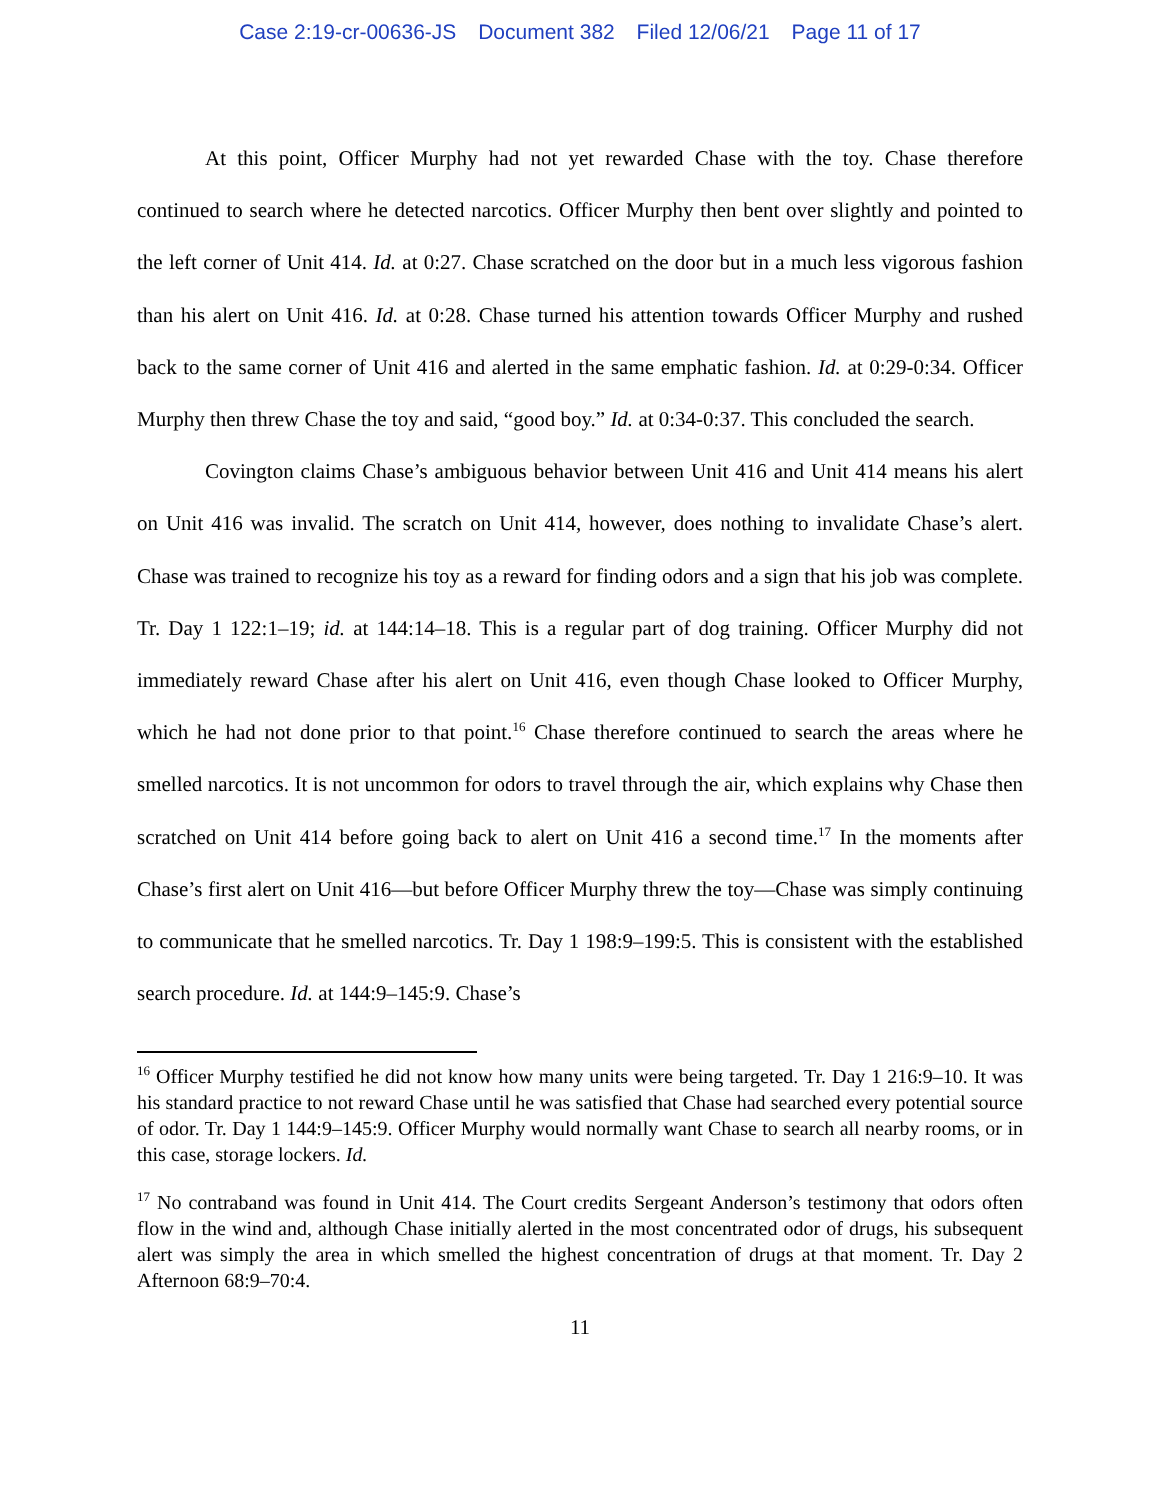Case 2:19-cr-00636-JS Document 382 Filed 12/06/21 Page 11 of 17
At this point, Officer Murphy had not yet rewarded Chase with the toy. Chase therefore continued to search where he detected narcotics. Officer Murphy then bent over slightly and pointed to the left corner of Unit 414. Id. at 0:27. Chase scratched on the door but in a much less vigorous fashion than his alert on Unit 416. Id. at 0:28. Chase turned his attention towards Officer Murphy and rushed back to the same corner of Unit 416 and alerted in the same emphatic fashion. Id. at 0:29-0:34. Officer Murphy then threw Chase the toy and said, “good boy.” Id. at 0:34-0:37. This concluded the search.
Covington claims Chase’s ambiguous behavior between Unit 416 and Unit 414 means his alert on Unit 416 was invalid. The scratch on Unit 414, however, does nothing to invalidate Chase’s alert. Chase was trained to recognize his toy as a reward for finding odors and a sign that his job was complete. Tr. Day 1 122:1–19; id. at 144:14–18. This is a regular part of dog training. Officer Murphy did not immediately reward Chase after his alert on Unit 416, even though Chase looked to Officer Murphy, which he had not done prior to that point.<sup>16</sup> Chase therefore continued to search the areas where he smelled narcotics. It is not uncommon for odors to travel through the air, which explains why Chase then scratched on Unit 414 before going back to alert on Unit 416 a second time.<sup>17</sup> In the moments after Chase’s first alert on Unit 416—but before Officer Murphy threw the toy—Chase was simply continuing to communicate that he smelled narcotics. Tr. Day 1 198:9–199:5. This is consistent with the established search procedure. Id. at 144:9–145:9. Chase’s
<sup>16</sup> Officer Murphy testified he did not know how many units were being targeted. Tr. Day 1 216:9–10. It was his standard practice to not reward Chase until he was satisfied that Chase had searched every potential source of odor. Tr. Day 1 144:9–145:9. Officer Murphy would normally want Chase to search all nearby rooms, or in this case, storage lockers. Id.
<sup>17</sup> No contraband was found in Unit 414. The Court credits Sergeant Anderson’s testimony that odors often flow in the wind and, although Chase initially alerted in the most concentrated odor of drugs, his subsequent alert was simply the area in which smelled the highest concentration of drugs at that moment. Tr. Day 2 Afternoon 68:9–70:4.
11